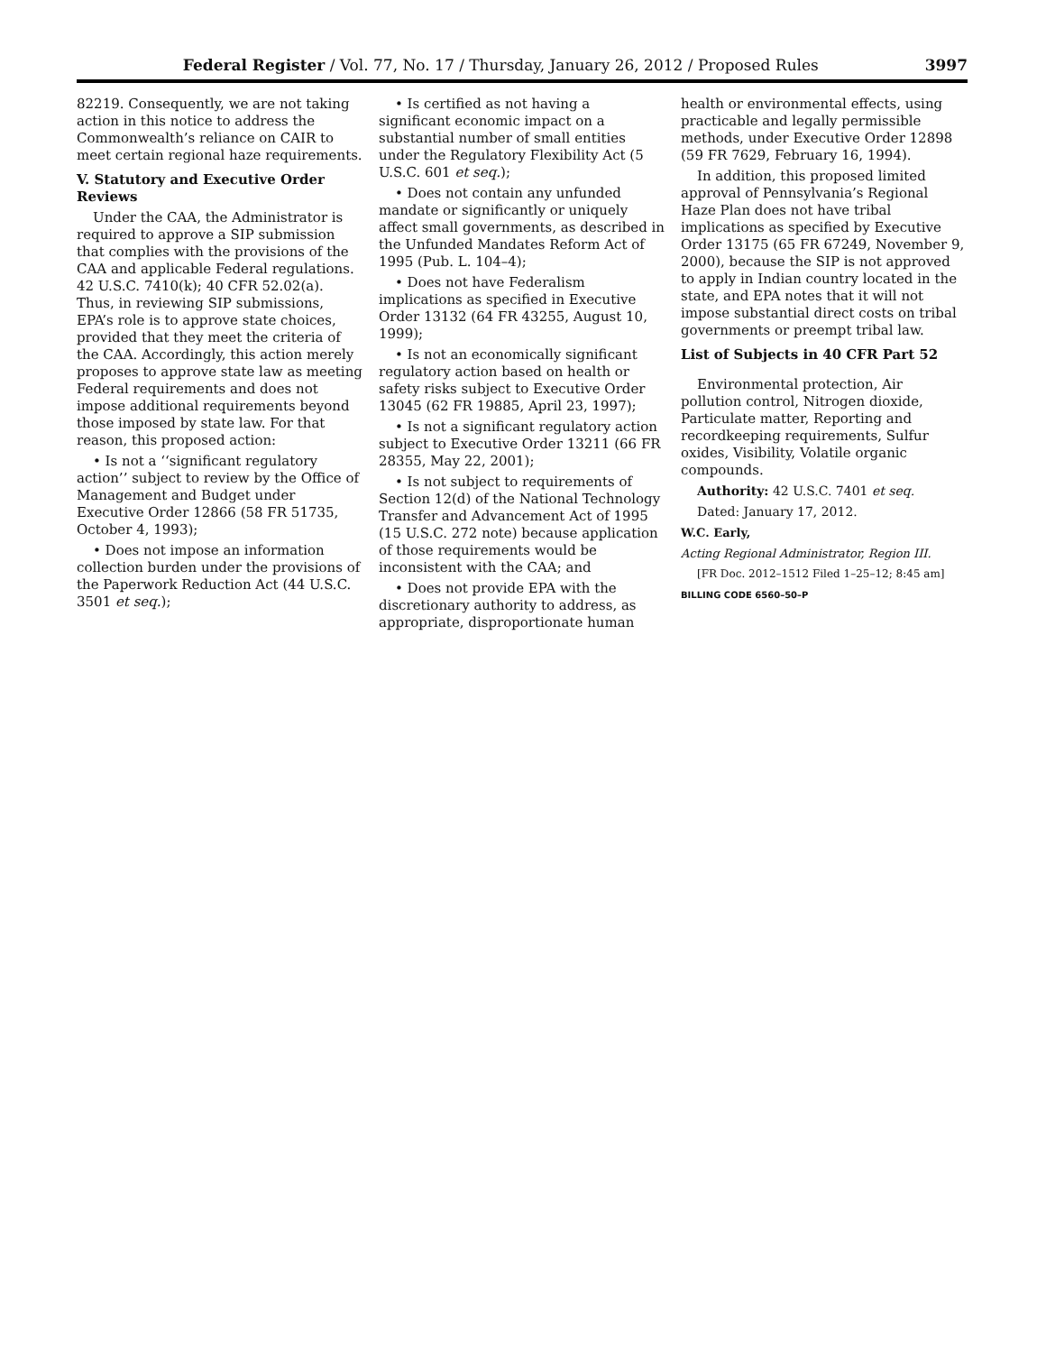Federal Register / Vol. 77, No. 17 / Thursday, January 26, 2012 / Proposed Rules 3997
82219. Consequently, we are not taking action in this notice to address the Commonwealth’s reliance on CAIR to meet certain regional haze requirements.
V. Statutory and Executive Order Reviews
Under the CAA, the Administrator is required to approve a SIP submission that complies with the provisions of the CAA and applicable Federal regulations. 42 U.S.C. 7410(k); 40 CFR 52.02(a). Thus, in reviewing SIP submissions, EPA’s role is to approve state choices, provided that they meet the criteria of the CAA. Accordingly, this action merely proposes to approve state law as meeting Federal requirements and does not impose additional requirements beyond those imposed by state law. For that reason, this proposed action:
• Is not a ‘‘significant regulatory action’’ subject to review by the Office of Management and Budget under Executive Order 12866 (58 FR 51735, October 4, 1993);
• Does not impose an information collection burden under the provisions of the Paperwork Reduction Act (44 U.S.C. 3501 et seq.);
• Is certified as not having a significant economic impact on a substantial number of small entities under the Regulatory Flexibility Act (5 U.S.C. 601 et seq.);
• Does not contain any unfunded mandate or significantly or uniquely affect small governments, as described in the Unfunded Mandates Reform Act of 1995 (Pub. L. 104–4);
• Does not have Federalism implications as specified in Executive Order 13132 (64 FR 43255, August 10, 1999);
• Is not an economically significant regulatory action based on health or safety risks subject to Executive Order 13045 (62 FR 19885, April 23, 1997);
• Is not a significant regulatory action subject to Executive Order 13211 (66 FR 28355, May 22, 2001);
• Is not subject to requirements of Section 12(d) of the National Technology Transfer and Advancement Act of 1995 (15 U.S.C. 272 note) because application of those requirements would be inconsistent with the CAA; and
• Does not provide EPA with the discretionary authority to address, as appropriate, disproportionate human
health or environmental effects, using practicable and legally permissible methods, under Executive Order 12898 (59 FR 7629, February 16, 1994).
In addition, this proposed limited approval of Pennsylvania’s Regional Haze Plan does not have tribal implications as specified by Executive Order 13175 (65 FR 67249, November 9, 2000), because the SIP is not approved to apply in Indian country located in the state, and EPA notes that it will not impose substantial direct costs on tribal governments or preempt tribal law.
List of Subjects in 40 CFR Part 52
Environmental protection, Air pollution control, Nitrogen dioxide, Particulate matter, Reporting and recordkeeping requirements, Sulfur oxides, Visibility, Volatile organic compounds.
Authority: 42 U.S.C. 7401 et seq.
Dated: January 17, 2012.
W.C. Early,
Acting Regional Administrator, Region III.
[FR Doc. 2012–1512 Filed 1–25–12; 8:45 am]
BILLING CODE 6560–50–P